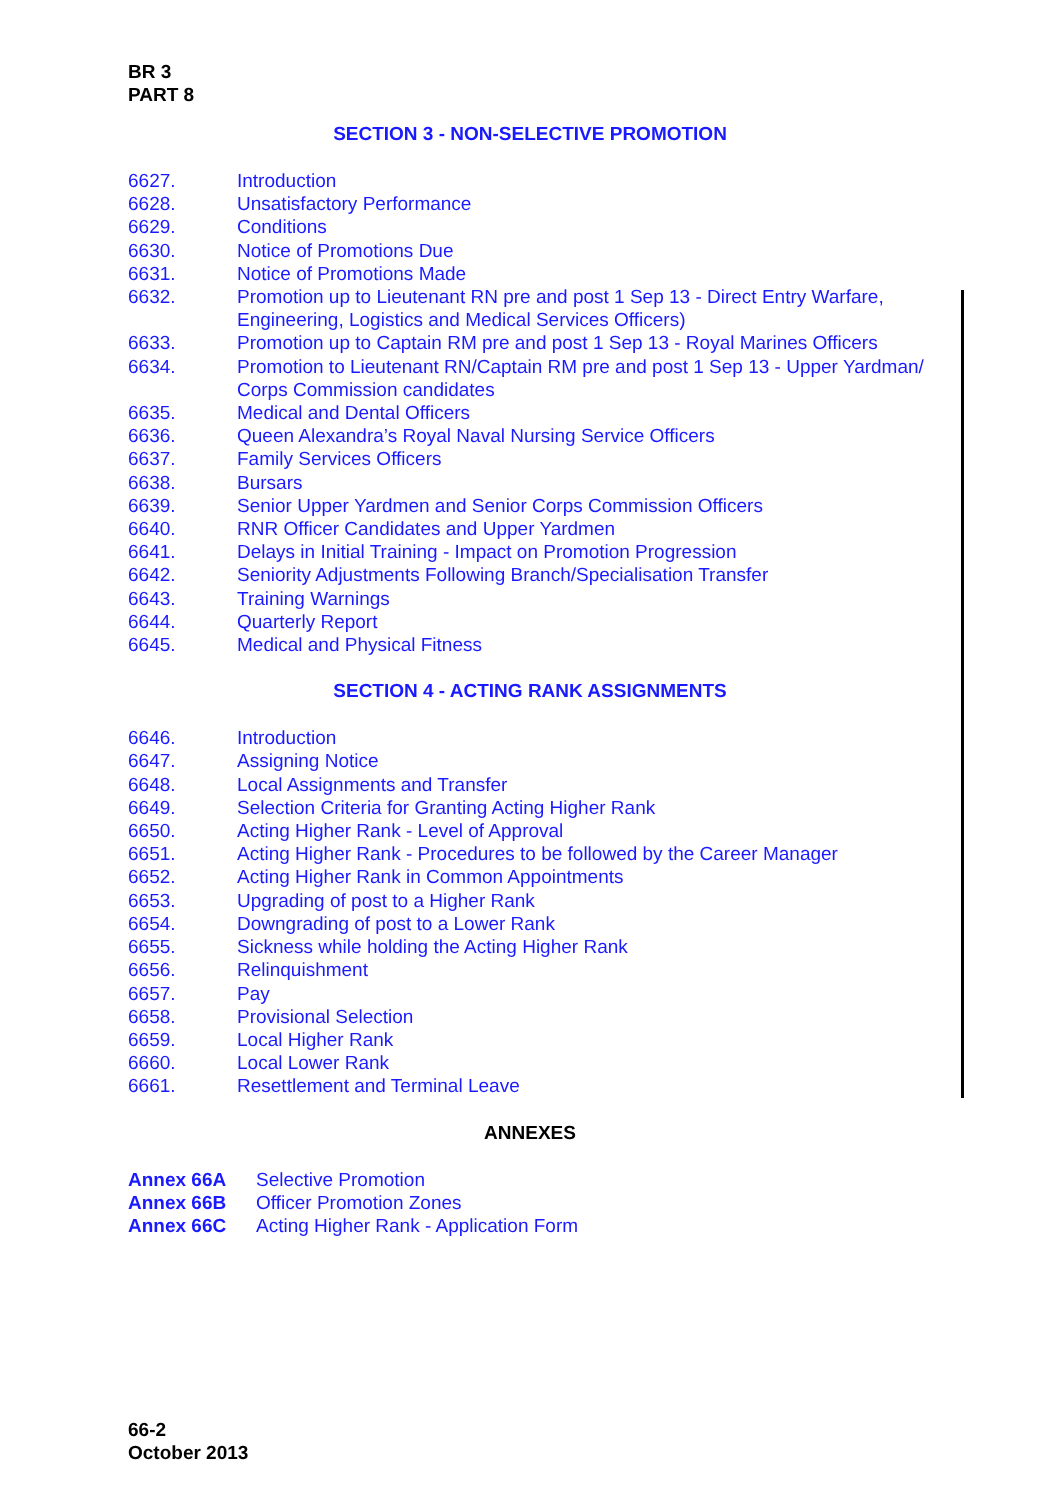BR 3
PART 8
SECTION 3 - NON-SELECTIVE PROMOTION
6627. Introduction
6628. Unsatisfactory Performance
6629. Conditions
6630. Notice of Promotions Due
6631. Notice of Promotions Made
6632. Promotion up to Lieutenant RN pre and post 1 Sep 13 - Direct Entry Warfare, Engineering, Logistics and Medical Services Officers)
6633. Promotion up to Captain RM pre and post 1 Sep 13 - Royal Marines Officers
6634. Promotion to Lieutenant RN/Captain RM pre and post 1 Sep 13 - Upper Yardman/ Corps Commission candidates
6635. Medical and Dental Officers
6636. Queen Alexandra’s Royal Naval Nursing Service Officers
6637. Family Services Officers
6638. Bursars
6639. Senior Upper Yardmen and Senior Corps Commission Officers
6640. RNR Officer Candidates and Upper Yardmen
6641. Delays in Initial Training - Impact on Promotion Progression
6642. Seniority Adjustments Following Branch/Specialisation Transfer
6643. Training Warnings
6644. Quarterly Report
6645. Medical and Physical Fitness
SECTION 4 - ACTING RANK ASSIGNMENTS
6646. Introduction
6647. Assigning Notice
6648. Local Assignments and Transfer
6649. Selection Criteria for Granting Acting Higher Rank
6650. Acting Higher Rank - Level of Approval
6651. Acting Higher Rank - Procedures to be followed by the Career Manager
6652. Acting Higher Rank in Common Appointments
6653. Upgrading of post to a Higher Rank
6654. Downgrading of post to a Lower Rank
6655. Sickness while holding the Acting Higher Rank
6656. Relinquishment
6657. Pay
6658. Provisional Selection
6659. Local Higher Rank
6660. Local Lower Rank
6661. Resettlement and Terminal Leave
ANNEXES
Annex 66A Selective Promotion
Annex 66B Officer Promotion Zones
Annex 66C Acting Higher Rank - Application Form
66-2
October 2013